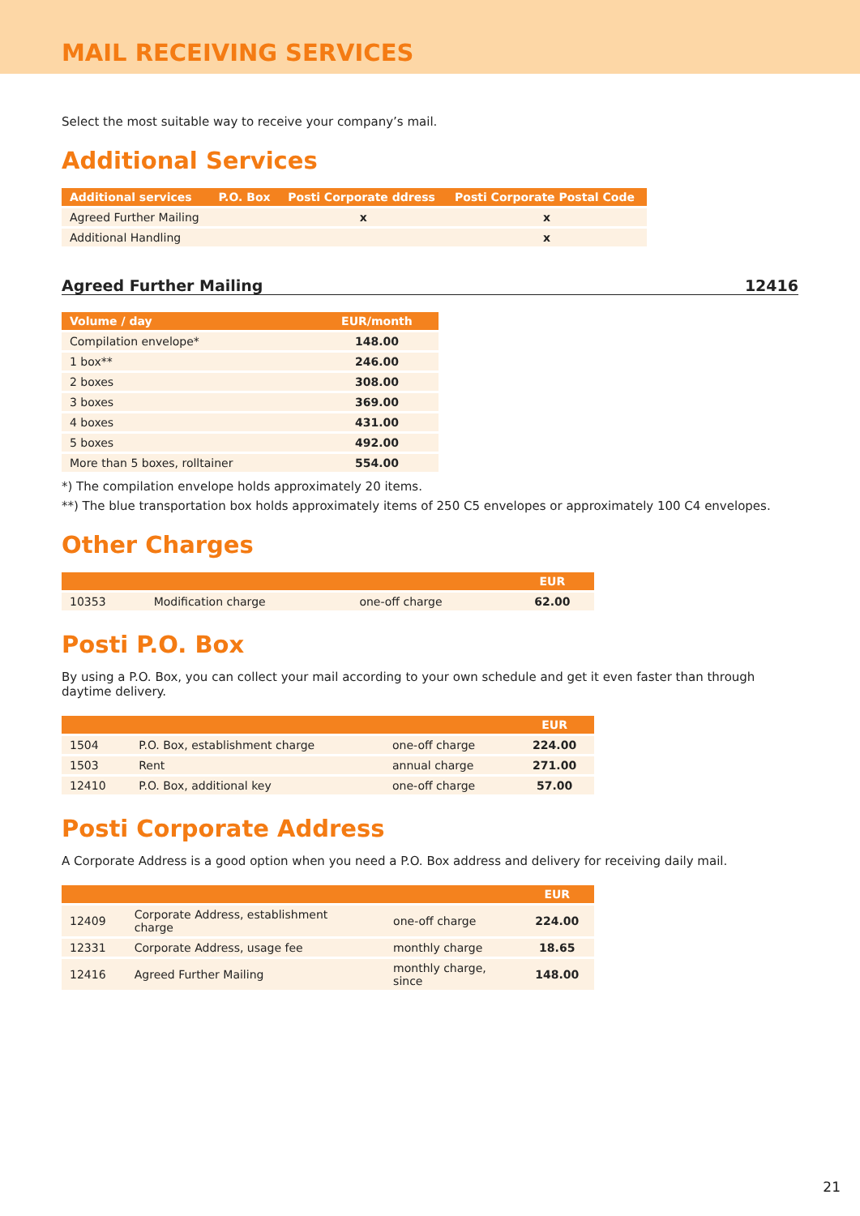MAIL RECEIVING SERVICES
Select the most suitable way to receive your company’s mail.
Additional Services
| Additional services | P.O. Box | Posti Corporate ddress | Posti Corporate Postal Code |
| --- | --- | --- | --- |
| Agreed Further Mailing | | x | x |
| Additional Handling | | | x |
Agreed Further Mailing 12416
| Volume / day | EUR/month |
| --- | --- |
| Compilation envelope* | 148.00 |
| 1 box** | 246.00 |
| 2 boxes | 308.00 |
| 3 boxes | 369.00 |
| 4 boxes | 431.00 |
| 5 boxes | 492.00 |
| More than 5 boxes, rolltainer | 554.00 |
*) The compilation envelope holds approximately 20 items.
**) The blue transportation box holds approximately items of 250 C5 envelopes or approximately 100 C4 envelopes.
Other Charges
| | | | EUR |
| --- | --- | --- | --- |
| 10353 | Modification charge | one-off charge | 62.00 |
Posti P.O. Box
By using a P.O. Box, you can collect your mail according to your own schedule and get it even faster than through daytime delivery.
| | | | EUR |
| --- | --- | --- | --- |
| 1504 | P.O. Box, establishment charge | one-off charge | 224.00 |
| 1503 | Rent | annual charge | 271.00 |
| 12410 | P.O. Box, additional key | one-off charge | 57.00 |
Posti Corporate Address
A Corporate Address is a good option when you need a P.O. Box address and delivery for receiving daily mail.
| | | | EUR |
| --- | --- | --- | --- |
| 12409 | Corporate Address, establishment charge | one-off charge | 224.00 |
| 12331 | Corporate Address, usage fee | monthly charge | 18.65 |
| 12416 | Agreed Further Mailing | monthly charge, since | 148.00 |
21